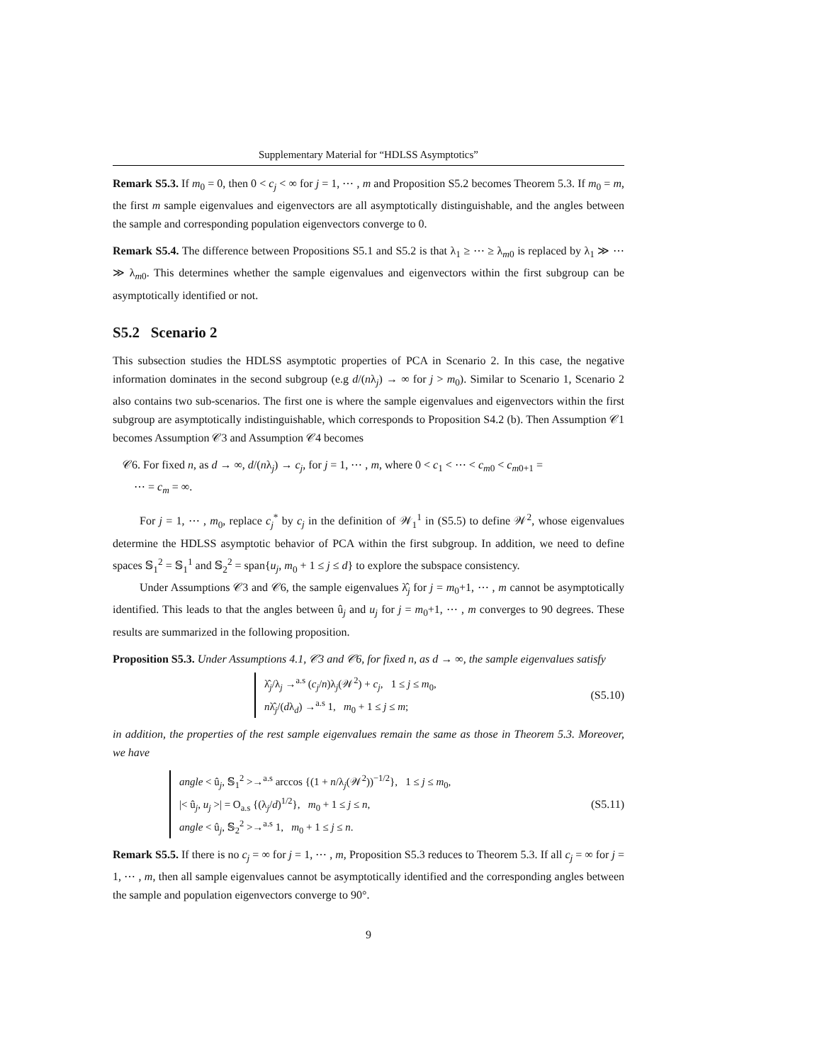Supplementary Material for “HDLSS Asymptotics”
Remark S5.3. If m<sub>0</sub> = 0, then 0 < c<sub>j</sub> < ∞ for j = 1, ⋯ , m and Proposition S5.2 becomes Theorem 5.3. If m<sub>0</sub> = m, the first m sample eigenvalues and eigenvectors are all asymptotically distinguishable, and the angles between the sample and corresponding population eigenvectors converge to 0.
Remark S5.4. The difference between Propositions S5.1 and S5.2 is that λ<sub>1</sub> ≥ ⋯ ≥ λ<sub>m0</sub> is replaced by λ<sub>1</sub> ≫ ⋯ ≫ λ<sub>m0</sub>. This determines whether the sample eigenvalues and eigenvectors within the first subgroup can be asymptotically identified or not.
S5.2 Scenario 2
This subsection studies the HDLSS asymptotic properties of PCA in Scenario 2. In this case, the negative information dominates in the second subgroup (e.g d/(nλ<sub>j</sub>) → ∞ for j > m<sub>0</sub>). Similar to Scenario 1, Scenario 2 also contains two sub-scenarios. The first one is where the sample eigenvalues and eigenvectors within the first subgroup are asymptotically indistinguishable, which corresponds to Proposition S4.2 (b). Then Assumption 𝒞1 becomes Assumption 𝒞3 and Assumption 𝒞4 becomes
𝒞6. For fixed n, as d → ∞, d/(nλ<sub>j</sub>) → c<sub>j</sub>, for j = 1, ⋯ , m, where 0 < c<sub>1</sub> < ⋯ < c<sub>m0</sub> < c<sub>m0+1</sub> =
⋯ = c<sub>m</sub> = ∞.
For j = 1, ⋯ , m<sub>0</sub>, replace c<sub>j</sub><sup>*</sup> by c<sub>j</sub> in the definition of 𝒲<sub>1</sub><sup>1</sup> in (S5.5) to define 𝒲<sup>2</sup>, whose eigenvalues determine the HDLSS asymptotic behavior of PCA within the first subgroup. In addition, we need to define spaces 𝕊<sub>1</sub><sup>2</sup> = 𝕊<sub>1</sub><sup>1</sup> and 𝕊<sub>2</sub><sup>2</sup> = span{u<sub>j</sub>, m<sub>0</sub> + 1 ≤ j ≤ d} to explore the subspace consistency.
Under Assumptions 𝒞3 and 𝒞6, the sample eigenvalues λ̂<sub>j</sub> for j = m<sub>0</sub>+1, ⋯ , m cannot be asymptotically identified. This leads to that the angles between û<sub>j</sub> and u<sub>j</sub> for j = m<sub>0</sub>+1, ⋯ , m converges to 90 degrees. These results are summarized in the following proposition.
Proposition S5.3. Under Assumptions 4.1, 𝒞3 and 𝒞6, for fixed n, as d → ∞, the sample eigenvalues satisfy
λ̂<sub>j</sub>/λ<sub>j</sub> →<sup>a.s</sup> (c<sub>j</sub>/n)λ<sub>j</sub>(𝒲<sup>2</sup>) + c<sub>j</sub>, 1 ≤ j ≤ m<sub>0</sub>,
nλ̂<sub>j</sub>/(dλ<sub>d</sub>) →<sup>a.s</sup> 1, m<sub>0</sub> + 1 ≤ j ≤ m;
(S5.10)
in addition, the properties of the rest sample eigenvalues remain the same as those in Theorem 5.3. Moreover, we have
angle < û<sub>j</sub>, 𝕊<sub>1</sub><sup>2</sup> >→<sup>a.s</sup> arccos {(1 + n/λ<sub>j</sub>(𝒲<sup>2</sup>))<sup>−1/2</sup>}, 1 ≤ j ≤ m<sub>0</sub>,
|< û<sub>j</sub>, u<sub>j</sub> >| = O<sub>a.s</sub> {(λ<sub>j</sub>/d)<sup>1/2</sup>}, m<sub>0</sub> + 1 ≤ j ≤ n,
angle < û<sub>j</sub>, 𝕊<sub>2</sub><sup>2</sup> >→<sup>a.s</sup> 1, m<sub>0</sub> + 1 ≤ j ≤ n.
(S5.11)
Remark S5.5. If there is no c<sub>j</sub> = ∞ for j = 1, ⋯ , m, Proposition S5.3 reduces to Theorem 5.3. If all c<sub>j</sub> = ∞ for j = 1, ⋯ , m, then all sample eigenvalues cannot be asymptotically identified and the corresponding angles between the sample and population eigenvectors converge to 90°.
9